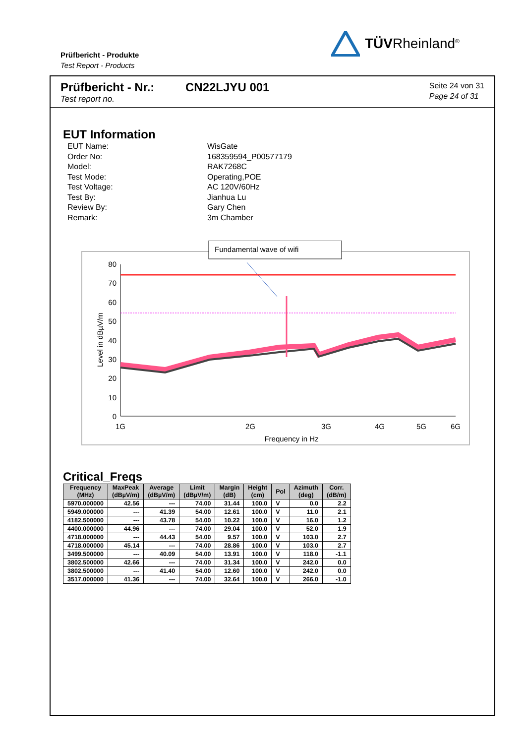Prüfbericht - Produkte
Test Report - Products
TÜVRheinland<sup>®</sup>
Prüfbericht - Nr.:
Test report no.
CN22LJYU 001
Seite 24 von 31
Page 24 of 31
EUT Information
EUT Name:
WisGate
Order No:
168359594_P00577179
Model:
RAK7268C
Test Mode:
Operating,POE
Test Voltage:
AC 120V/60Hz
Test By:
Jianhua Lu
Review By:
Gary Chen
Remark:
3m Chamber
Fundamental wave of wifi
80
70
60
50
40
30
20
10
0
1G
2G
3G
4G
5G
6G
Frequency in Hz
Level in dBµV/m
Critical_Freqs
| Frequency (MHz) | MaxPeak (dBµV/m) | Average (dBµV/m) | Limit (dBµV/m) | Margin (dB) | Height (cm) | Pol | Azimuth (deg) | Corr. (dB/m) |
| --- | --- | --- | --- | --- | --- | --- | --- | --- |
| 5970.000000 | 42.56 | --- | 74.00 | 31.44 | 100.0 | V | 0.0 | 2.2 |
| 5949.000000 | --- | 41.39 | 54.00 | 12.61 | 100.0 | V | 11.0 | 2.1 |
| 4182.500000 | --- | 43.78 | 54.00 | 10.22 | 100.0 | V | 16.0 | 1.2 |
| 4400.000000 | 44.96 | --- | 74.00 | 29.04 | 100.0 | V | 52.0 | 1.9 |
| 4718.000000 | --- | 44.43 | 54.00 | 9.57 | 100.0 | V | 103.0 | 2.7 |
| 4718.000000 | 45.14 | --- | 74.00 | 28.86 | 100.0 | V | 103.0 | 2.7 |
| 3499.500000 | --- | 40.09 | 54.00 | 13.91 | 100.0 | V | 118.0 | -1.1 |
| 3802.500000 | 42.66 | --- | 74.00 | 31.34 | 100.0 | V | 242.0 | 0.0 |
| 3802.500000 | --- | 41.40 | 54.00 | 12.60 | 100.0 | V | 242.0 | 0.0 |
| 3517.000000 | 41.36 | --- | 74.00 | 32.64 | 100.0 | V | 266.0 | -1.0 |